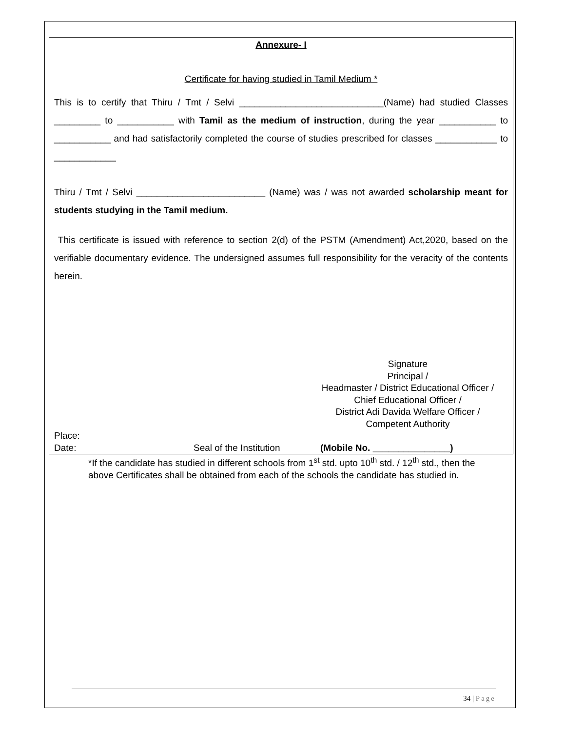Annexure- I
Certificate for having studied in Tamil Medium *
This is to certify that Thiru / Tmt / Selvi ____________________________(Name) had studied Classes _________ to ___________ with Tamil as the medium of instruction, during the year ___________ to ___________ and had satisfactorily completed the course of studies prescribed for classes ____________ to ____________
Thiru / Tmt / Selvi _________________________ (Name) was / was not awarded scholarship meant for students studying in the Tamil medium.
This certificate is issued with reference to section 2(d) of the PSTM (Amendment) Act,2020, based on the verifiable documentary evidence. The undersigned assumes full responsibility for the veracity of the contents herein.
Signature
Principal /
Headmaster / District Educational Officer /
Chief Educational Officer /
District Adi Davida Welfare Officer /
Competent Authority
Place:
Date: Seal of the Institution (Mobile No. _______________)
*If the candidate has studied in different schools from 1<sup>st</sup> std. upto 10<sup>th</sup> std. / 12<sup>th</sup> std., then the above Certificates shall be obtained from each of the schools the candidate has studied in.
34 | Page